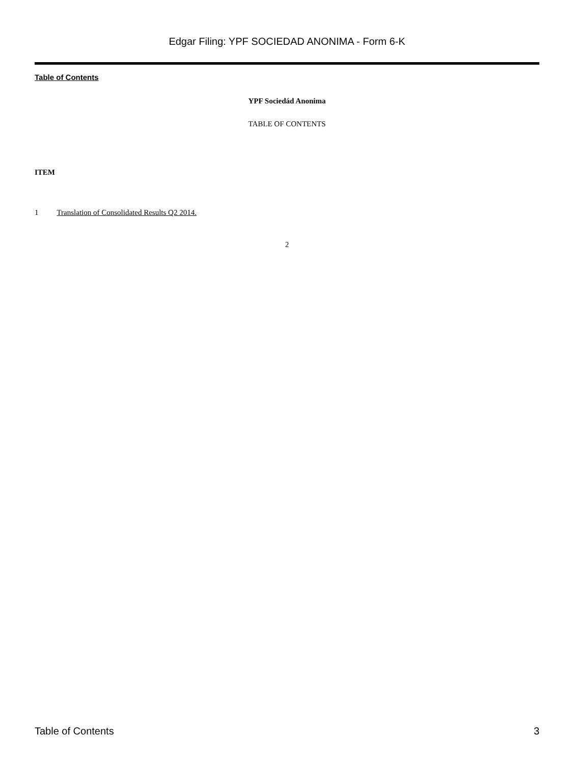Edgar Filing: YPF SOCIEDAD ANONIMA - Form 6-K
Table of Contents
YPF Sociedád Anonima
TABLE OF CONTENTS
ITEM
1 Translation of Consolidated Results Q2 2014.
2
Table of Contents 3